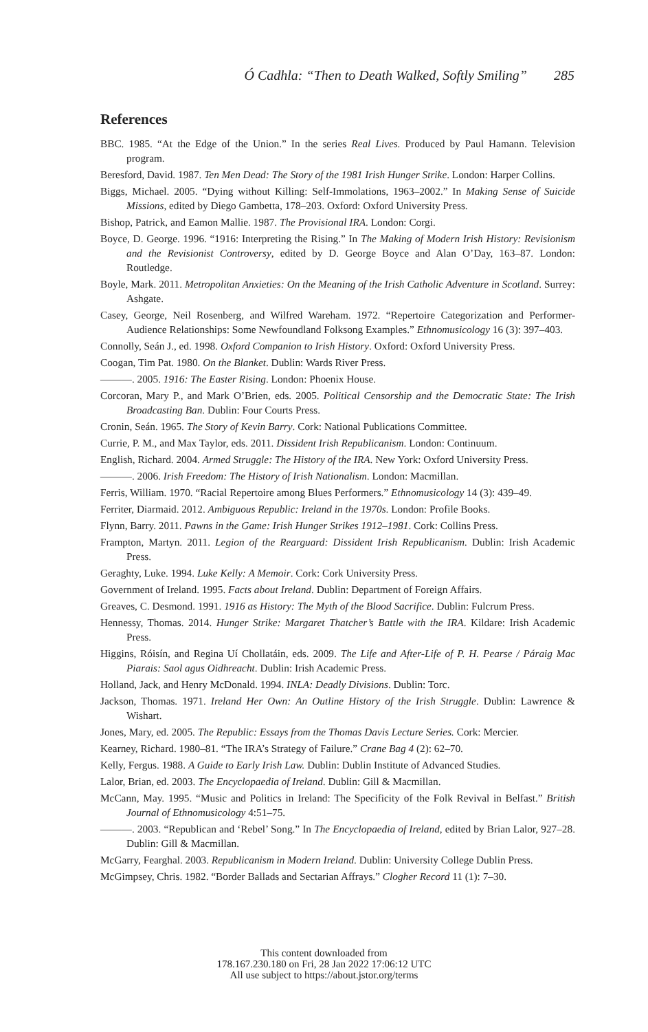Ó Cadhla: “Then to Death Walked, Softly Smiling” 285
References
BBC. 1985. “At the Edge of the Union.” In the series Real Lives. Produced by Paul Hamann. Television program.
Beresford, David. 1987. Ten Men Dead: The Story of the 1981 Irish Hunger Strike. London: Harper Collins.
Biggs, Michael. 2005. “Dying without Killing: Self-Immolations, 1963–2002.” In Making Sense of Suicide Missions, edited by Diego Gambetta, 178–203. Oxford: Oxford University Press.
Bishop, Patrick, and Eamon Mallie. 1987. The Provisional IRA. London: Corgi.
Boyce, D. George. 1996. “1916: Interpreting the Rising.” In The Making of Modern Irish History: Revisionism and the Revisionist Controversy, edited by D. George Boyce and Alan O’Day, 163–87. London: Routledge.
Boyle, Mark. 2011. Metropolitan Anxieties: On the Meaning of the Irish Catholic Adventure in Scotland. Surrey: Ashgate.
Casey, George, Neil Rosenberg, and Wilfred Wareham. 1972. “Repertoire Categorization and Performer-Audience Relationships: Some Newfoundland Folksong Examples.” Ethnomusicology 16 (3): 397–403.
Connolly, Seán J., ed. 1998. Oxford Companion to Irish History. Oxford: Oxford University Press.
Coogan, Tim Pat. 1980. On the Blanket. Dublin: Wards River Press.
———. 2005. 1916: The Easter Rising. London: Phoenix House.
Corcoran, Mary P., and Mark O’Brien, eds. 2005. Political Censorship and the Democratic State: The Irish Broadcasting Ban. Dublin: Four Courts Press.
Cronin, Seán. 1965. The Story of Kevin Barry. Cork: National Publications Committee.
Currie, P. M., and Max Taylor, eds. 2011. Dissident Irish Republicanism. London: Continuum.
English, Richard. 2004. Armed Struggle: The History of the IRA. New York: Oxford University Press.
———. 2006. Irish Freedom: The History of Irish Nationalism. London: Macmillan.
Ferris, William. 1970. “Racial Repertoire among Blues Performers.” Ethnomusicology 14 (3): 439–49.
Ferriter, Diarmaid. 2012. Ambiguous Republic: Ireland in the 1970s. London: Profile Books.
Flynn, Barry. 2011. Pawns in the Game: Irish Hunger Strikes 1912–1981. Cork: Collins Press.
Frampton, Martyn. 2011. Legion of the Rearguard: Dissident Irish Republicanism. Dublin: Irish Academic Press.
Geraghty, Luke. 1994. Luke Kelly: A Memoir. Cork: Cork University Press.
Government of Ireland. 1995. Facts about Ireland. Dublin: Department of Foreign Affairs.
Greaves, C. Desmond. 1991. 1916 as History: The Myth of the Blood Sacrifice. Dublin: Fulcrum Press.
Hennessy, Thomas. 2014. Hunger Strike: Margaret Thatcher’s Battle with the IRA. Kildare: Irish Academic Press.
Higgins, Róisín, and Regina Uí Chollatáin, eds. 2009. The Life and After-Life of P. H. Pearse / Páraig Mac Piarais: Saol agus Oidhreacht. Dublin: Irish Academic Press.
Holland, Jack, and Henry McDonald. 1994. INLA: Deadly Divisions. Dublin: Torc.
Jackson, Thomas. 1971. Ireland Her Own: An Outline History of the Irish Struggle. Dublin: Lawrence & Wishart.
Jones, Mary, ed. 2005. The Republic: Essays from the Thomas Davis Lecture Series. Cork: Mercier.
Kearney, Richard. 1980–81. “The IRA’s Strategy of Failure.” Crane Bag 4 (2): 62–70.
Kelly, Fergus. 1988. A Guide to Early Irish Law. Dublin: Dublin Institute of Advanced Studies.
Lalor, Brian, ed. 2003. The Encyclopaedia of Ireland. Dublin: Gill & Macmillan.
McCann, May. 1995. “Music and Politics in Ireland: The Specificity of the Folk Revival in Belfast.” British Journal of Ethnomusicology 4:51–75.
———. 2003. “Republican and ‘Rebel’ Song.” In The Encyclopaedia of Ireland, edited by Brian Lalor, 927–28. Dublin: Gill & Macmillan.
McGarry, Fearghal. 2003. Republicanism in Modern Ireland. Dublin: University College Dublin Press.
McGimpsey, Chris. 1982. “Border Ballads and Sectarian Affrays.” Clogher Record 11 (1): 7–30.
This content downloaded from
178.167.230.180 on Fri, 28 Jan 2022 17:06:12 UTC
All use subject to https://about.jstor.org/terms